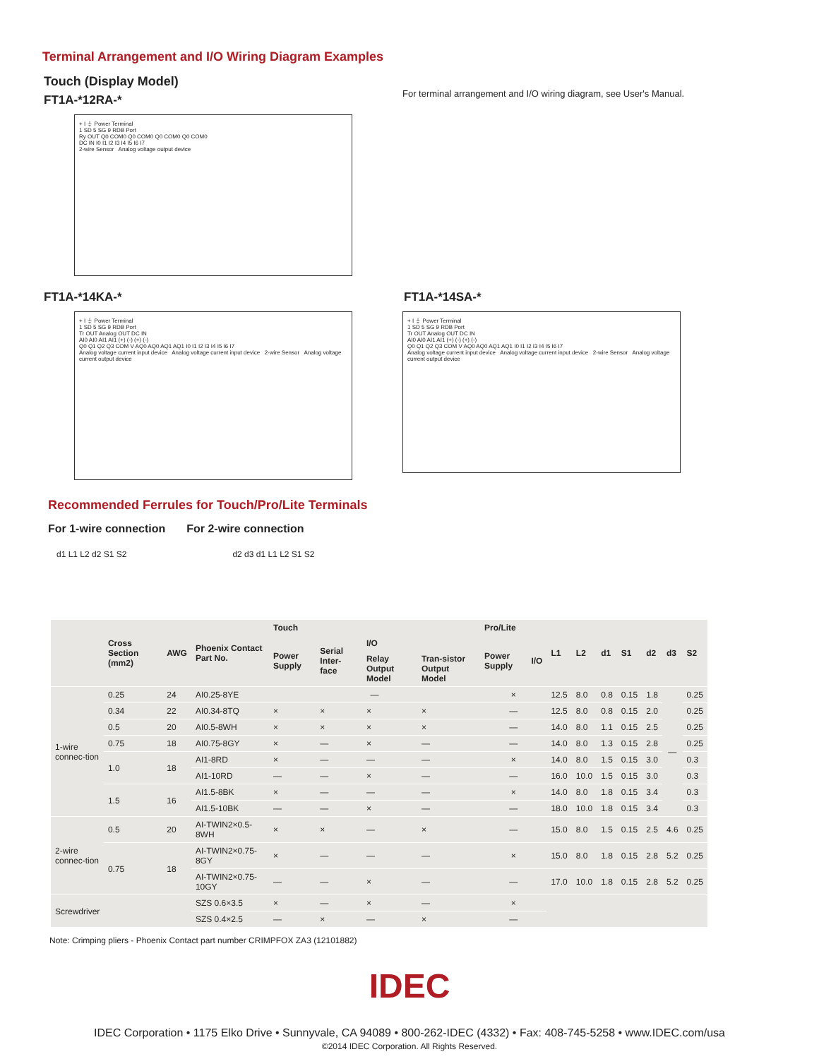Terminal Arrangement and I/O Wiring Diagram Examples
Touch (Display Model)
FT1A-*12RA-*
+ I ⏚ Power Terminal
1 SD 5 SG 9 RDB Port
Ry OUT Q0 COM0 Q0 COM0 Q0 COM0 Q0 COM0
DC IN I0 I1 I2 I3 I4 I5 I6 I7
2-wire Sensor Analog voltage output device
For terminal arrangement and I/O wiring diagram, see User's Manual.
FT1A-*14KA-*
+ I ⏚ Power Terminal
1 SD 5 SG 9 RDB Port
Tr OUT Analog OUT DC IN
AI0 AI0 AI1 AI1 (+) (-) (+) (-)
Q0 Q1 Q2 Q3 COM V AQ0 AQ0 AQ1 AQ1 I0 I1 I2 I3 I4 I5 I6 I7
Analog voltage current input device Analog voltage current input device 2-wire Sensor Analog voltage current output device
FT1A-*14SA-*
+ I ⏚ Power Terminal
1 SD 5 SG 9 RDB Port
Tr OUT Analog OUT DC IN
AI0 AI0 AI1 AI1 (+) (-) (+) (-)
Q0 Q1 Q2 Q3 COM V AQ0 AQ0 AQ1 AQ1 I0 I1 I2 I3 I4 I5 I6 I7
Analog voltage current input device Analog voltage current input device 2-wire Sensor Analog voltage current output device
Recommended Ferrules for Touch/Pro/Lite Terminals
For 1-wire connection For 2-wire connection
d1 L1 L2 d2 S1 S2 d2 d3 d1 L1 L2 S1 S2
| | Cross Section (mm2) | AWG | Phoenix Contact Part No. | Touch | | | | Pro/Lite | | L1 | L2 | d1 | S1 | d2 | d3 | S2 |
| --- | --- | --- | --- | --- | --- | --- | --- | --- | --- | --- | --- | --- | --- | --- | --- | --- |
| | | | | Power Supply | Serial Inter-face | I/O | | Power Supply | I/O | | | | | | | |
| | | | | | | Relay Output Model | Tran-sistor Output Model | | | | | | | | | |
| 1-wire connec-tion | 0.25 | 24 | AI0.25-8YE | — | | | | × | | 12.5 | 8.0 | 0.8 | 0.15 | 1.8 | — | 0.25 |
| | 0.34 | 22 | AI0.34-8TQ | × | × | × | × | — | | 12.5 | 8.0 | 0.8 | 0.15 | 2.0 | | 0.25 |
| | 0.5 | 20 | AI0.5-8WH | × | × | × | × | — | | 14.0 | 8.0 | 1.1 | 0.15 | 2.5 | | 0.25 |
| | 0.75 | 18 | AI0.75-8GY | × | — | × | — | — | | 14.0 | 8.0 | 1.3 | 0.15 | 2.8 | | 0.25 |
| | 1.0 | 18 | AI1-8RD | × | — | — | — | × | | 14.0 | 8.0 | 1.5 | 0.15 | 3.0 | | 0.3 |
| | | | AI1-10RD | — | — | × | — | — | | 16.0 | 10.0 | 1.5 | 0.15 | 3.0 | | 0.3 |
| | 1.5 | 16 | AI1.5-8BK | × | — | — | — | × | | 14.0 | 8.0 | 1.8 | 0.15 | 3.4 | | 0.3 |
| | | | AI1.5-10BK | — | — | × | — | — | | 18.0 | 10.0 | 1.8 | 0.15 | 3.4 | | 0.3 |
| 2-wire connec-tion | 0.5 | 20 | AI-TWIN2×0.5-8WH | × | × | — | × | — | | 15.0 | 8.0 | 1.5 | 0.15 | 2.5 | 4.6 | 0.25 |
| | 0.75 | 18 | AI-TWIN2×0.75-8GY | × | — | — | — | × | | 15.0 | 8.0 | 1.8 | 0.15 | 2.8 | 5.2 | 0.25 |
| | | | AI-TWIN2×0.75-10GY | — | — | × | — | — | | 17.0 | 10.0 | 1.8 | 0.15 | 2.8 | 5.2 | 0.25 |
| Screwdriver | | | SZS 0.6×3.5 | × | — | × | — | × | | | | | | | | |
| | | | SZS 0.4×2.5 | — | × | — | × | — | | | | | | | | |
Note: Crimping pliers - Phoenix Contact part number CRIMPFOX ZA3 (12101882)
IDEC
IDEC Corporation • 1175 Elko Drive • Sunnyvale, CA 94089 • 800-262-IDEC (4332) • Fax: 408-745-5258 • www.IDEC.com/usa
©2014 IDEC Corporation. All Rights Reserved.